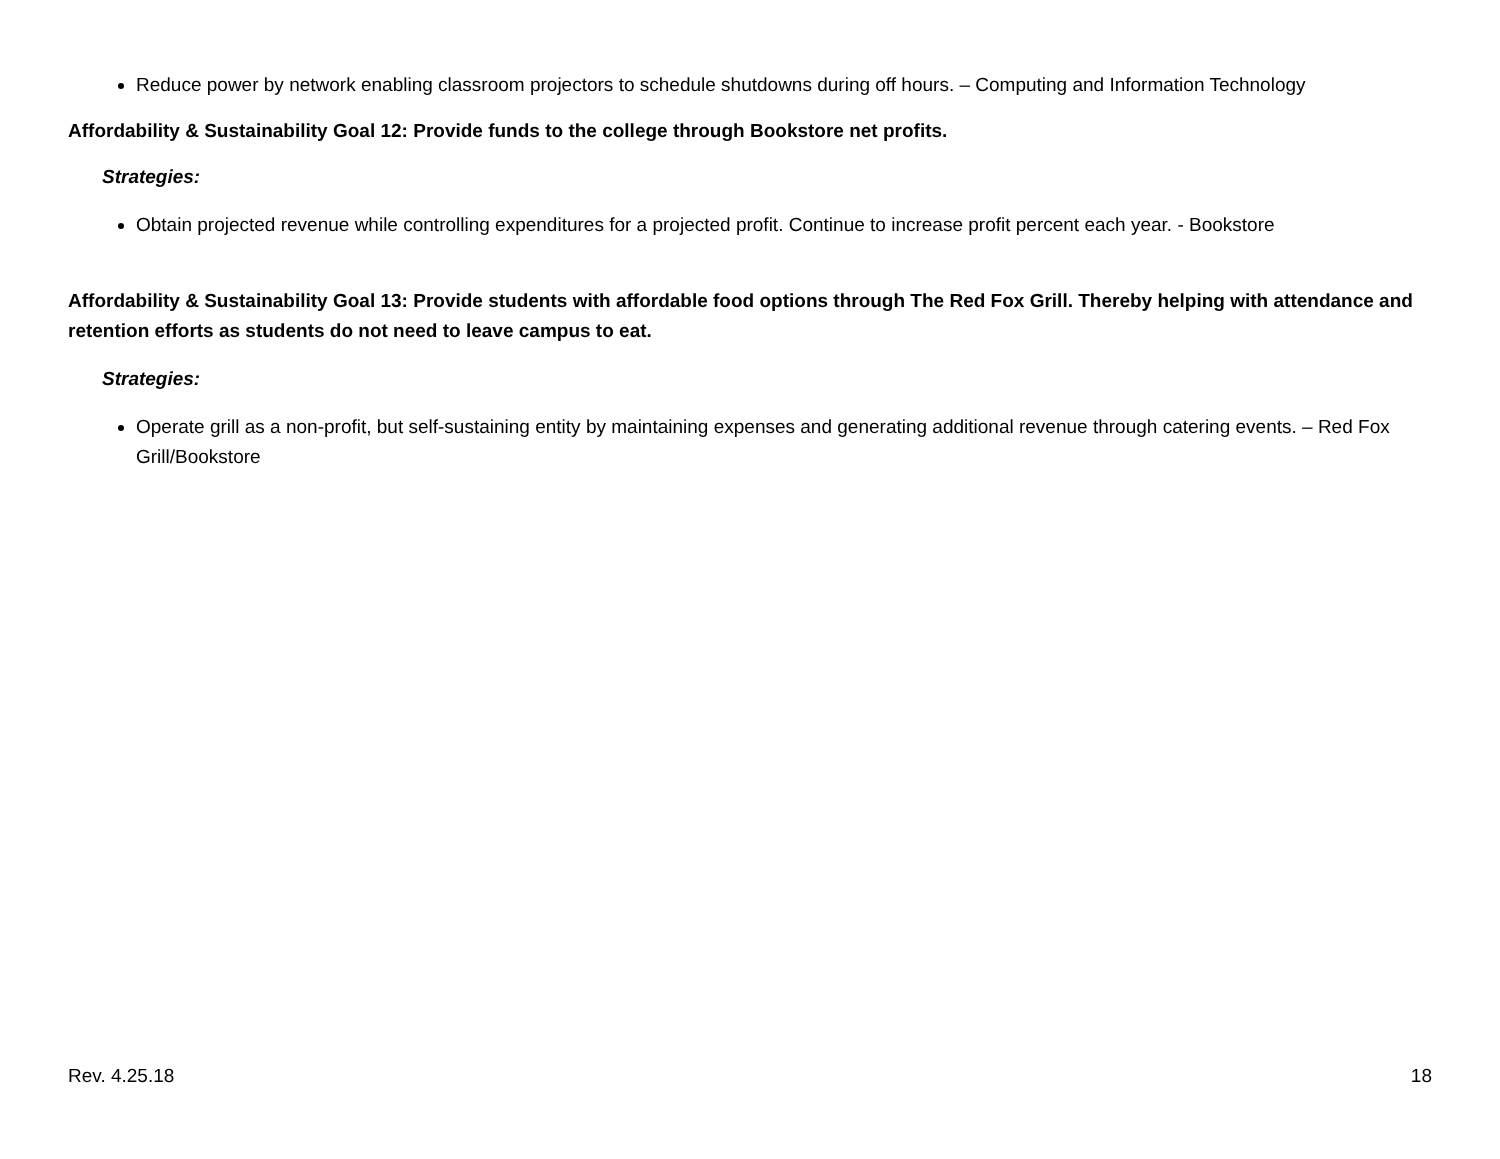Reduce power by network enabling classroom projectors to schedule shutdowns during off hours. – Computing and Information Technology
Affordability & Sustainability Goal 12: Provide funds to the college through Bookstore net profits.
Strategies:
Obtain projected revenue while controlling expenditures for a projected profit. Continue to increase profit percent each year. - Bookstore
Affordability & Sustainability Goal 13: Provide students with affordable food options through The Red Fox Grill. Thereby helping with attendance and retention efforts as students do not need to leave campus to eat.
Strategies:
Operate grill as a non-profit, but self-sustaining entity by maintaining expenses and generating additional revenue through catering events. – Red Fox Grill/Bookstore
Rev. 4.25.18 18